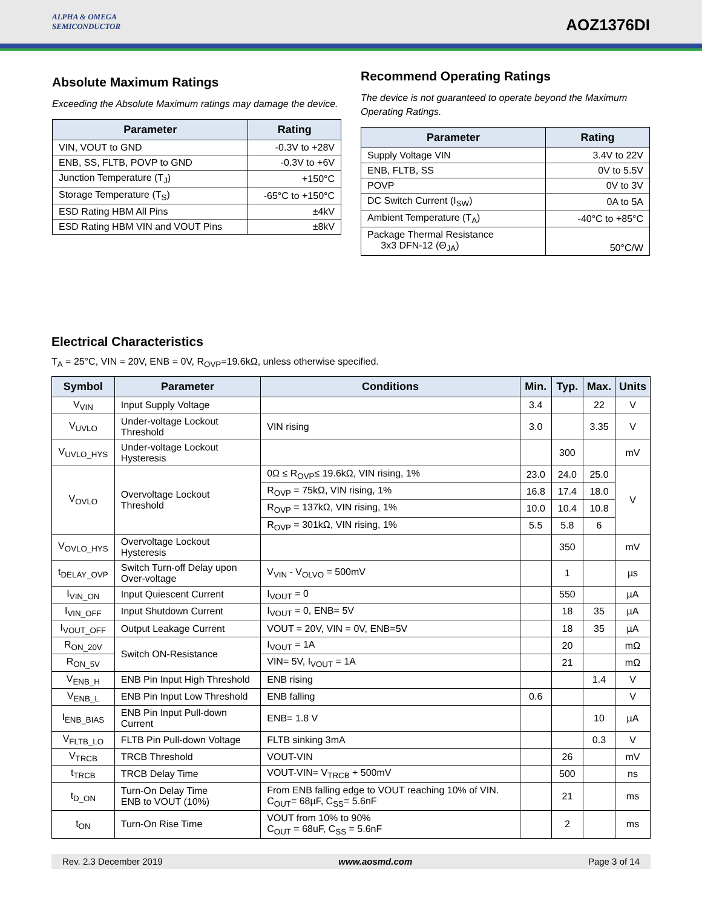ALPHA & OMEGA
SEMICONDUCTOR
AOZ1376DI
Absolute Maximum Ratings
Exceeding the Absolute Maximum ratings may damage the device.
| Parameter | Rating |
| --- | --- |
| VIN, VOUT to GND | -0.3V to +28V |
| ENB, SS, FLTB, POVP to GND | -0.3V to +6V |
| Junction Temperature (T<sub>J</sub>) | +150°C |
| Storage Temperature (T<sub>S</sub>) | -65°C to +150°C |
| ESD Rating HBM All Pins | ±4kV |
| ESD Rating HBM VIN and VOUT Pins | ±8kV |
Recommend Operating Ratings
The device is not guaranteed to operate beyond the Maximum Operating Ratings.
| Parameter | Rating |
| --- | --- |
| Supply Voltage VIN | 3.4V to 22V |
| ENB, FLTB, SS | 0V to 5.5V |
| POVP | 0V to 3V |
| DC Switch Current (I<sub>SW</sub>) | 0A to 5A |
| Ambient Temperature (T<sub>A</sub>) | -40°C to +85°C |
| Package Thermal Resistance 3x3 DFN-12 (Θ<sub>JA</sub>) | 50°C/W |
Electrical Characteristics
T<sub>A</sub> = 25°C, VIN = 20V, ENB = 0V, R<sub>OVP</sub>=19.6kΩ, unless otherwise specified.
| Symbol | Parameter | Conditions | Min. | Typ. | Max. | Units |
| --- | --- | --- | --- | --- | --- | --- |
| V<sub>VIN</sub> | Input Supply Voltage | | 3.4 | | 22 | V |
| V<sub>UVLO</sub> | Under-voltage Lockout Threshold | VIN rising | 3.0 | | 3.35 | V |
| V<sub>UVLO_HYS</sub> | Under-voltage Lockout Hysteresis | | | 300 | | mV |
| V<sub>OVLO</sub> | Overvoltage Lockout Threshold | 0Ω ≤ R<sub>OVP</sub>≤ 19.6kΩ, VIN rising, 1% | 23.0 | 24.0 | 25.0 | V |
| | | R<sub>OVP</sub> = 75kΩ, VIN rising, 1% | 16.8 | 17.4 | 18.0 | |
| | | R<sub>OVP</sub> = 137kΩ, VIN rising, 1% | 10.0 | 10.4 | 10.8 | |
| | | R<sub>OVP</sub> = 301kΩ, VIN rising, 1% | 5.5 | 5.8 | 6 | |
| V<sub>OVLO_HYS</sub> | Overvoltage Lockout Hysteresis | | | 350 | | mV |
| t<sub>DELAY_OVP</sub> | Switch Turn-off Delay upon Over-voltage | V<sub>VIN</sub> - V<sub>OLVO</sub> = 500mV | | 1 | | µs |
| I<sub>VIN_ON</sub> | Input Quiescent Current | I<sub>VOUT</sub> = 0 | | 550 | | µA |
| I<sub>VIN_OFF</sub> | Input Shutdown Current | I<sub>VOUT</sub> = 0, ENB= 5V | | 18 | 35 | µA |
| I<sub>VOUT_OFF</sub> | Output Leakage Current | VOUT = 20V, VIN = 0V, ENB=5V | | 18 | 35 | µA |
| R<sub>ON_20V</sub> | Switch ON-Resistance | I<sub>VOUT</sub> = 1A | | 20 | | mΩ |
| R<sub>ON_5V</sub> | | VIN= 5V, I<sub>VOUT</sub> = 1A | | 21 | | mΩ |
| V<sub>ENB_H</sub> | ENB Pin Input High Threshold | ENB rising | | | 1.4 | V |
| V<sub>ENB_L</sub> | ENB Pin Input Low Threshold | ENB falling | 0.6 | | | V |
| I<sub>ENB_BIAS</sub> | ENB Pin Input Pull-down Current | ENB= 1.8 V | | | 10 | µA |
| V<sub>FLTB_LO</sub> | FLTB Pin Pull-down Voltage | FLTB sinking 3mA | | | 0.3 | V |
| V<sub>TRCB</sub> | TRCB Threshold | VOUT-VIN | | 26 | | mV |
| t<sub>TRCB</sub> | TRCB Delay Time | VOUT-VIN= V<sub>TRCB</sub> + 500mV | | 500 | | ns |
| t<sub>D_ON</sub> | Turn-On Delay Time ENB to VOUT (10%) | From ENB falling edge to VOUT reaching 10% of VIN. C<sub>OUT</sub>= 68µF, C<sub>SS</sub>= 5.6nF | | 21 | | ms |
| t<sub>ON</sub> | Turn-On Rise Time | VOUT from 10% to 90% C<sub>OUT</sub> = 68uF, C<sub>SS</sub> = 5.6nF | | 2 | | ms |
Rev. 2.3 December 2019 www.aosmd.com Page 3 of 14